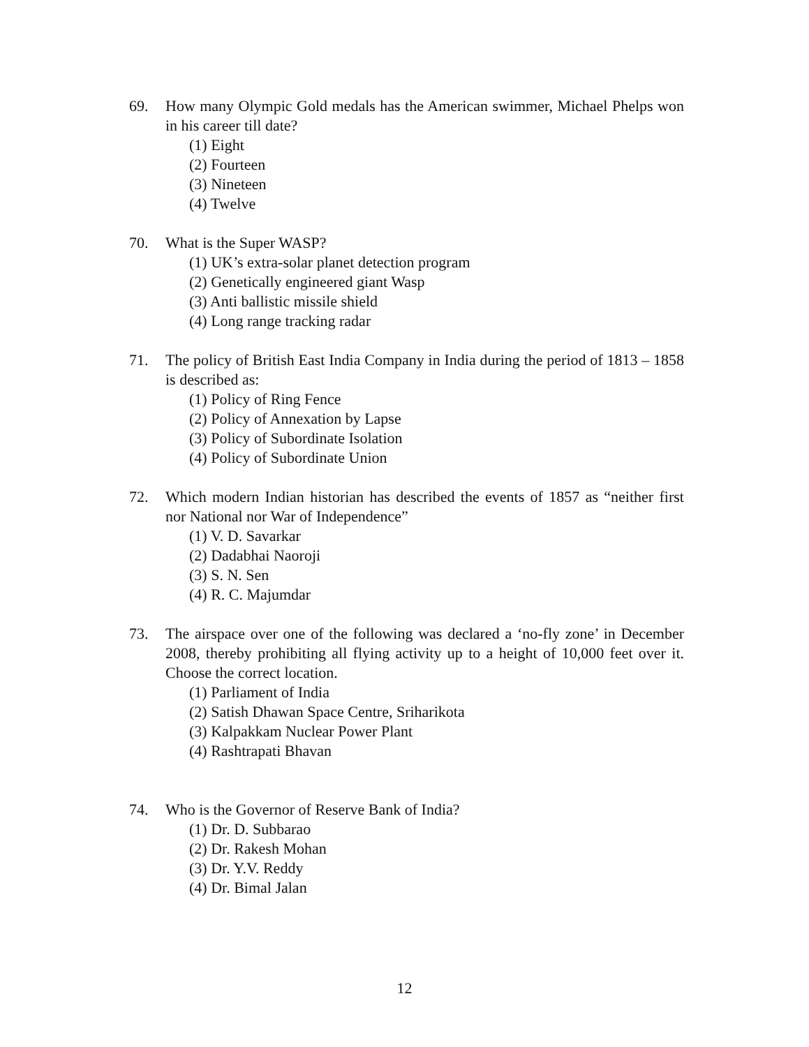69. How many Olympic Gold medals has the American swimmer, Michael Phelps won in his career till date?
(1) Eight
(2) Fourteen
(3) Nineteen
(4) Twelve
70. What is the Super WASP?
(1) UK’s extra-solar planet detection program
(2) Genetically engineered giant Wasp
(3) Anti ballistic missile shield
(4) Long range tracking radar
71. The policy of British East India Company in India during the period of 1813 – 1858 is described as:
(1) Policy of Ring Fence
(2) Policy of Annexation by Lapse
(3) Policy of Subordinate Isolation
(4) Policy of Subordinate Union
72. Which modern Indian historian has described the events of 1857 as “neither first nor National nor War of Independence”
(1) V. D. Savarkar
(2) Dadabhai Naoroji
(3) S. N. Sen
(4) R. C. Majumdar
73. The airspace over one of the following was declared a ‘no-fly zone’ in December 2008, thereby prohibiting all flying activity up to a height of 10,000 feet over it. Choose the correct location.
(1) Parliament of India
(2) Satish Dhawan Space Centre, Sriharikota
(3) Kalpakkam Nuclear Power Plant
(4) Rashtrapati Bhavan
74. Who is the Governor of Reserve Bank of India?
(1) Dr. D. Subbarao
(2) Dr. Rakesh Mohan
(3) Dr. Y.V. Reddy
(4) Dr. Bimal Jalan
12